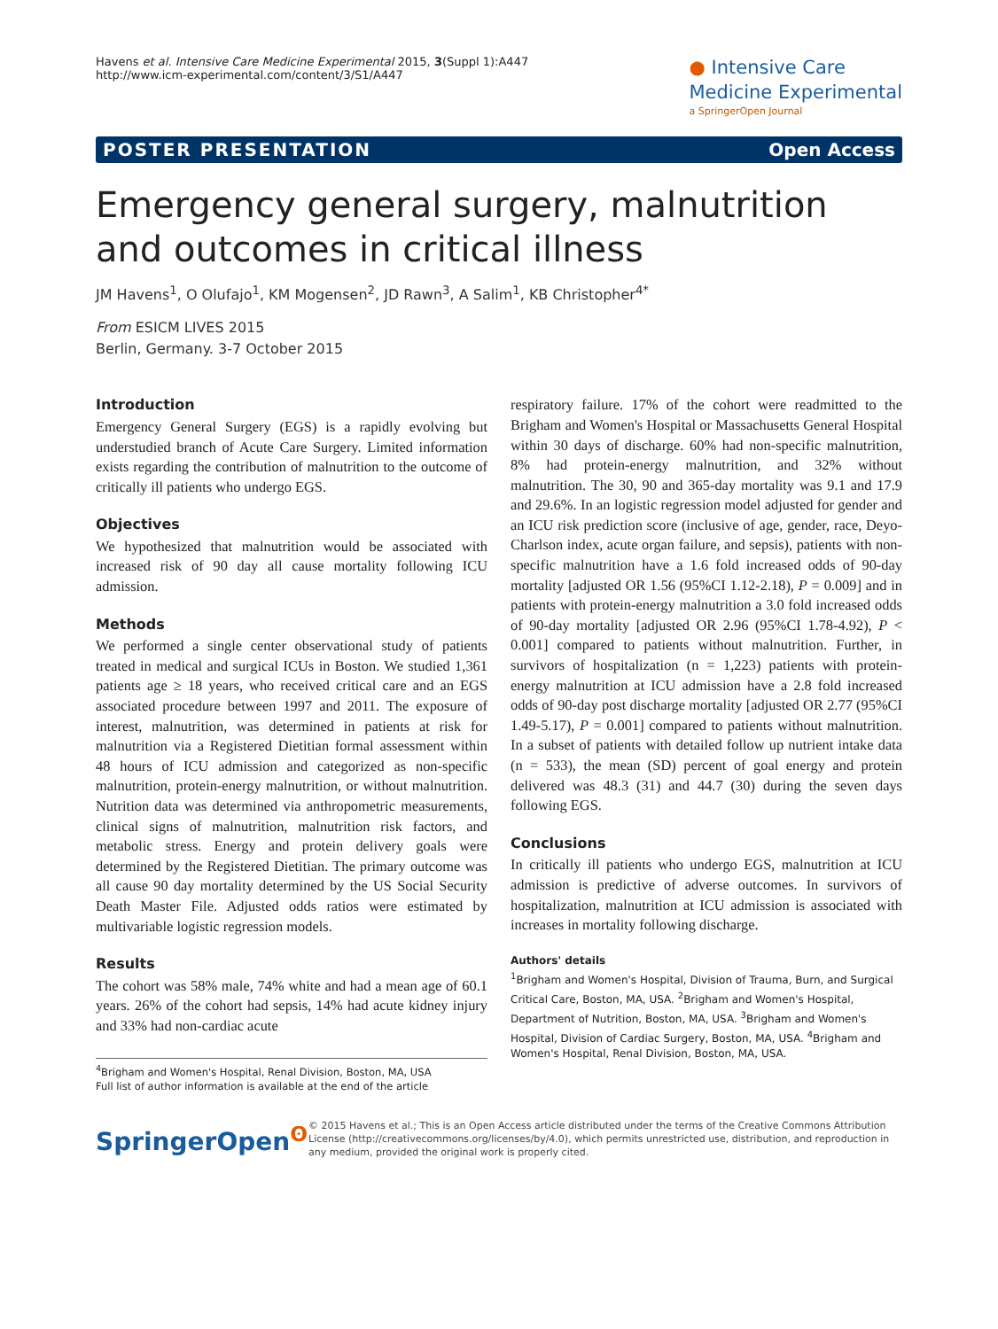Havens et al. Intensive Care Medicine Experimental 2015, 3(Suppl 1):A447
http://www.icm-experimental.com/content/3/S1/A447
● Intensive Care
Medicine Experimental
a SpringerOpen Journal
POSTER PRESENTATION Open Access
Emergency general surgery, malnutrition and outcomes in critical illness
JM Havens<sup>1</sup>, O Olufajo<sup>1</sup>, KM Mogensen<sup>2</sup>, JD Rawn<sup>3</sup>, A Salim<sup>1</sup>, KB Christopher<sup>4*</sup>
From ESICM LIVES 2015
Berlin, Germany. 3-7 October 2015
Introduction
Emergency General Surgery (EGS) is a rapidly evolving but understudied branch of Acute Care Surgery. Limited information exists regarding the contribution of malnutrition to the outcome of critically ill patients who undergo EGS.
Objectives
We hypothesized that malnutrition would be associated with increased risk of 90 day all cause mortality following ICU admission.
Methods
We performed a single center observational study of patients treated in medical and surgical ICUs in Boston. We studied 1,361 patients age ≥ 18 years, who received critical care and an EGS associated procedure between 1997 and 2011. The exposure of interest, malnutrition, was determined in patients at risk for malnutrition via a Registered Dietitian formal assessment within 48 hours of ICU admission and categorized as non-specific malnutrition, protein-energy malnutrition, or without malnutrition. Nutrition data was determined via anthropometric measurements, clinical signs of malnutrition, malnutrition risk factors, and metabolic stress. Energy and protein delivery goals were determined by the Registered Dietitian. The primary outcome was all cause 90 day mortality determined by the US Social Security Death Master File. Adjusted odds ratios were estimated by multivariable logistic regression models.
Results
The cohort was 58% male, 74% white and had a mean age of 60.1 years. 26% of the cohort had sepsis, 14% had acute kidney injury and 33% had non-cardiac acute
<sup>4</sup> Brigham and Women's Hospital, Renal Division, Boston, MA, USA
Full list of author information is available at the end of the article
respiratory failure. 17% of the cohort were readmitted to the Brigham and Women's Hospital or Massachusetts General Hospital within 30 days of discharge. 60% had non-specific malnutrition, 8% had protein-energy malnutrition, and 32% without malnutrition. The 30, 90 and 365-day mortality was 9.1 and 17.9 and 29.6%. In an logistic regression model adjusted for gender and an ICU risk prediction score (inclusive of age, gender, race, Deyo-Charlson index, acute organ failure, and sepsis), patients with non-specific malnutrition have a 1.6 fold increased odds of 90-day mortality [adjusted OR 1.56 (95%CI 1.12-2.18), P = 0.009] and in patients with protein-energy malnutrition a 3.0 fold increased odds of 90-day mortality [adjusted OR 2.96 (95%CI 1.78-4.92), P < 0.001] compared to patients without malnutrition. Further, in survivors of hospitalization (n = 1,223) patients with protein-energy malnutrition at ICU admission have a 2.8 fold increased odds of 90-day post discharge mortality [adjusted OR 2.77 (95%CI 1.49-5.17), P = 0.001] compared to patients without malnutrition. In a subset of patients with detailed follow up nutrient intake data (n = 533), the mean (SD) percent of goal energy and protein delivered was 48.3 (31) and 44.7 (30) during the seven days following EGS.
Conclusions
In critically ill patients who undergo EGS, malnutrition at ICU admission is predictive of adverse outcomes. In survivors of hospitalization, malnutrition at ICU admission is associated with increases in mortality following discharge.
Authors' details
<sup>1</sup> Brigham and Women's Hospital, Division of Trauma, Burn, and Surgical Critical Care, Boston, MA, USA. <sup>2</sup>Brigham and Women's Hospital, Department of Nutrition, Boston, MA, USA. <sup>3</sup>Brigham and Women's Hospital, Division of Cardiac Surgery, Boston, MA, USA. <sup>4</sup>Brigham and Women's Hospital, Renal Division, Boston, MA, USA.
SpringerOpen<sup>ʘ</sup>
© 2015 Havens et al.; This is an Open Access article distributed under the terms of the Creative Commons Attribution License (http://creativecommons.org/licenses/by/4.0), which permits unrestricted use, distribution, and reproduction in any medium, provided the original work is properly cited.